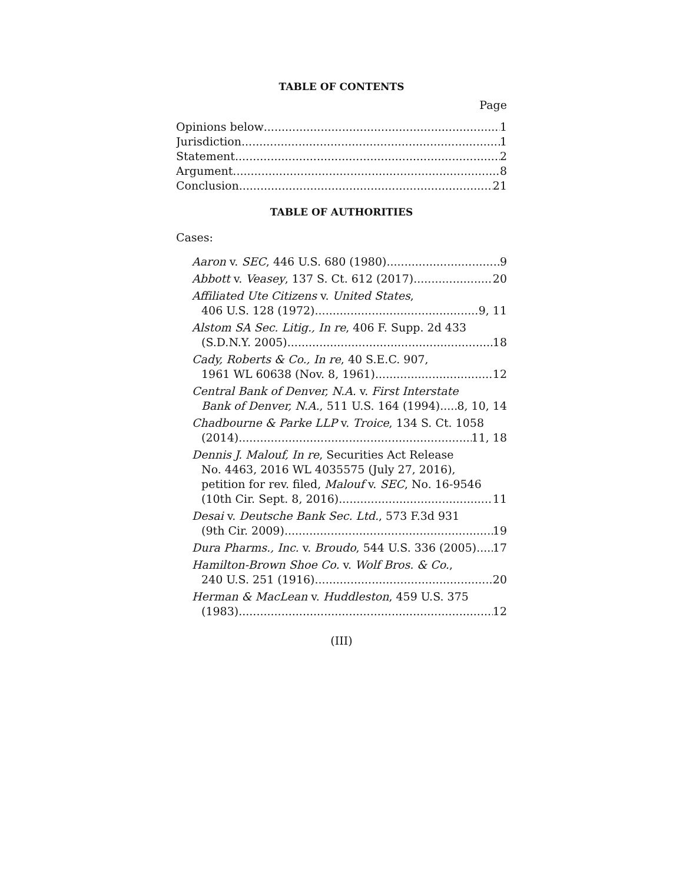TABLE OF CONTENTS
Page
Opinions below 1
Jurisdiction 1
Statement 2
Argument 8
Conclusion 21
TABLE OF AUTHORITIES
Cases:
Aaron v. SEC, 446 U.S. 680 (1980) 9
Abbott v. Veasey, 137 S. Ct. 612 (2017) 20
Affiliated Ute Citizens v. United States,
406 U.S. 128 (1972) 9, 11
Alstom SA Sec. Litig., In re, 406 F. Supp. 2d 433
(S.D.N.Y. 2005) 18
Cady, Roberts & Co., In re, 40 S.E.C. 907,
1961 WL 60638 (Nov. 8, 1961) 12
Central Bank of Denver, N.A. v. First Interstate
Bank of Denver, N.A., 511 U.S. 164 (1994) 8, 10, 14
Chadbourne & Parke LLP v. Troice, 134 S. Ct. 1058
(2014) 11, 18
Dennis J. Malouf, In re, Securities Act Release
No. 4463, 2016 WL 4035575 (July 27, 2016),
petition for rev. filed, Malouf v. SEC, No. 16-9546
(10th Cir. Sept. 8, 2016) 11
Desai v. Deutsche Bank Sec. Ltd., 573 F.3d 931
(9th Cir. 2009) 19
Dura Pharms., Inc. v. Broudo, 544 U.S. 336 (2005) 17
Hamilton-Brown Shoe Co. v. Wolf Bros. & Co.,
240 U.S. 251 (1916) 20
Herman & MacLean v. Huddleston, 459 U.S. 375
(1983) 12
(III)